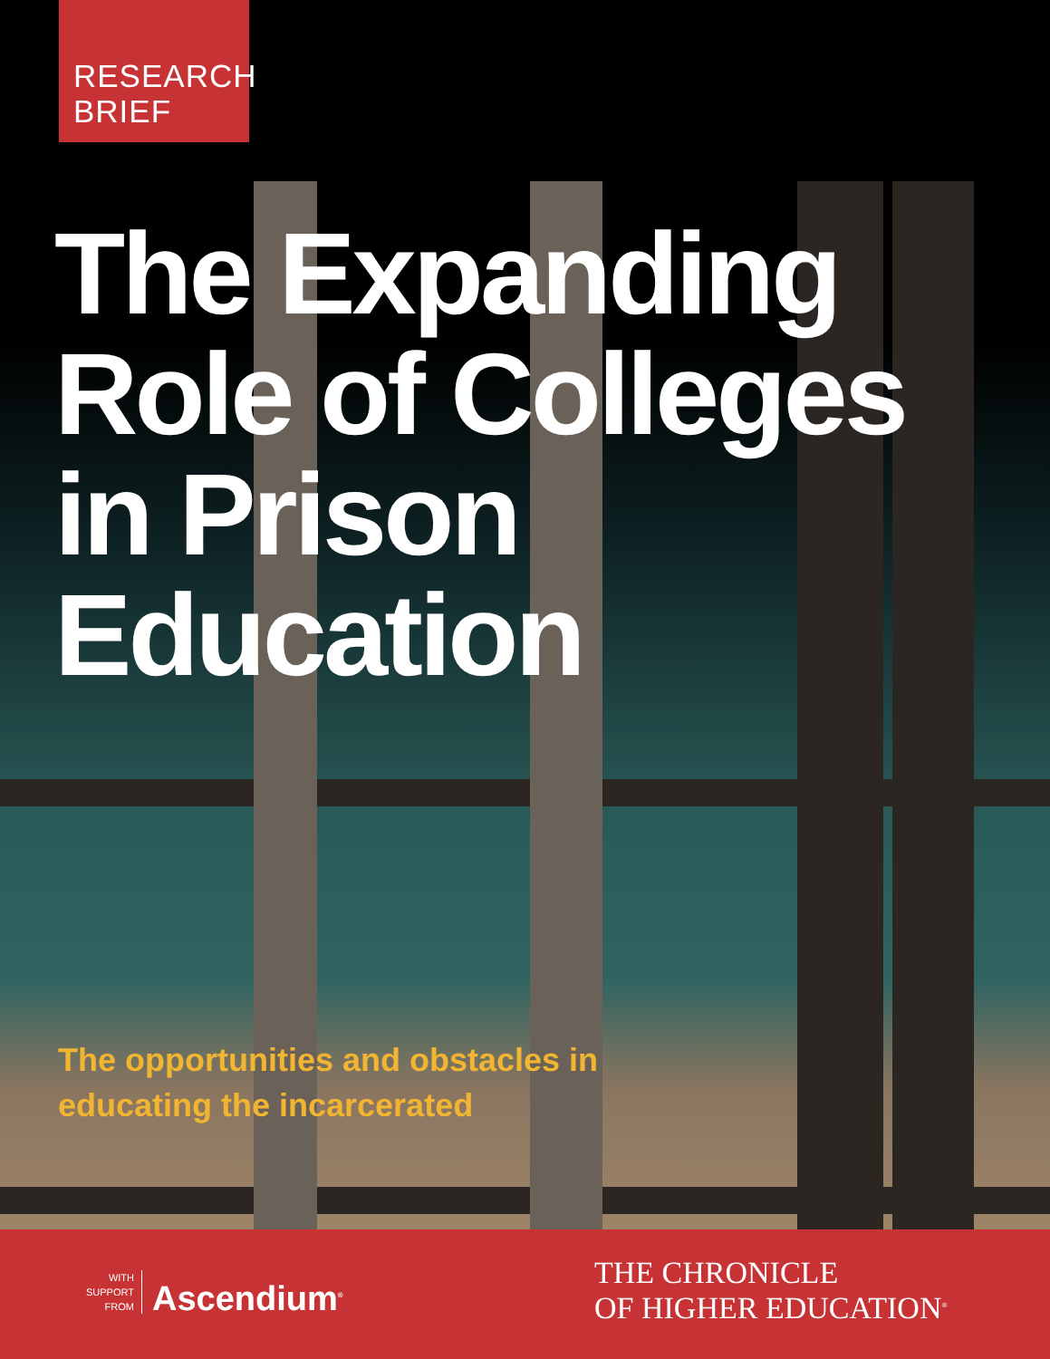RESEARCH
BRIEF
The Expanding
Role of Colleges
in Prison
Education
The opportunities and obstacles in
educating the incarcerated
WITH
SUPPORT
FROM
Ascendium<sup>®</sup>
THE CHRONICLE
OF HIGHER EDUCATION<sup>®</sup>